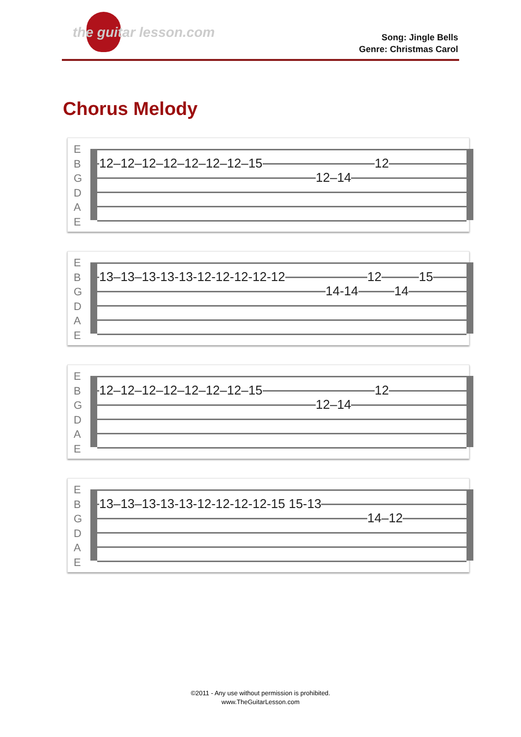the guitar lesson.com
Song: Jingle Bells
Genre: Christmas Carol
Chorus Melody
E
B
G
D
A
E
12–12–12–12–12–12–12–15
12
12–14
E
B
G
D
A
E
13–13–13-13-13-12-12-12-12-12
12
15
14-14
14
E
B
G
D
A
E
12–12–12–12–12–12–12–15
12
12–14
E
B
G
D
A
E
13–13–13-13-13-12-12-12-12-15 15-13
14–12
©2011 - Any use without permission is prohibited.
www.TheGuitarLesson.com